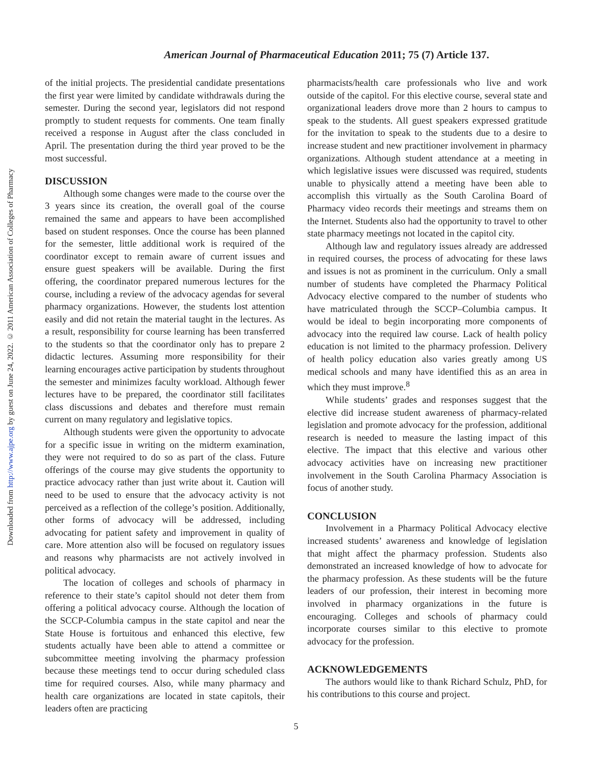Downloaded from http://www.ajpe.org by guest on June 24, 2022. © 2011 American Association of Colleges of Pharmacy
American Journal of Pharmaceutical Education 2011; 75 (7) Article 137.
of the initial projects. The presidential candidate presentations the first year were limited by candidate withdrawals during the semester. During the second year, legislators did not respond promptly to student requests for comments. One team finally received a response in August after the class concluded in April. The presentation during the third year proved to be the most successful.
DISCUSSION
Although some changes were made to the course over the 3 years since its creation, the overall goal of the course remained the same and appears to have been accomplished based on student responses. Once the course has been planned for the semester, little additional work is required of the coordinator except to remain aware of current issues and ensure guest speakers will be available. During the first offering, the coordinator prepared numerous lectures for the course, including a review of the advocacy agendas for several pharmacy organizations. However, the students lost attention easily and did not retain the material taught in the lectures. As a result, responsibility for course learning has been transferred to the students so that the coordinator only has to prepare 2 didactic lectures. Assuming more responsibility for their learning encourages active participation by students throughout the semester and minimizes faculty workload. Although fewer lectures have to be prepared, the coordinator still facilitates class discussions and debates and therefore must remain current on many regulatory and legislative topics.
Although students were given the opportunity to advocate for a specific issue in writing on the midterm examination, they were not required to do so as part of the class. Future offerings of the course may give students the opportunity to practice advocacy rather than just write about it. Caution will need to be used to ensure that the advocacy activity is not perceived as a reflection of the college’s position. Additionally, other forms of advocacy will be addressed, including advocating for patient safety and improvement in quality of care. More attention also will be focused on regulatory issues and reasons why pharmacists are not actively involved in political advocacy.
The location of colleges and schools of pharmacy in reference to their state’s capitol should not deter them from offering a political advocacy course. Although the location of the SCCP-Columbia campus in the state capitol and near the State House is fortuitous and enhanced this elective, few students actually have been able to attend a committee or subcommittee meeting involving the pharmacy profession because these meetings tend to occur during scheduled class time for required courses. Also, while many pharmacy and health care organizations are located in state capitols, their leaders often are practicing
pharmacists/health care professionals who live and work outside of the capitol. For this elective course, several state and organizational leaders drove more than 2 hours to campus to speak to the students. All guest speakers expressed gratitude for the invitation to speak to the students due to a desire to increase student and new practitioner involvement in pharmacy organizations. Although student attendance at a meeting in which legislative issues were discussed was required, students unable to physically attend a meeting have been able to accomplish this virtually as the South Carolina Board of Pharmacy video records their meetings and streams them on the Internet. Students also had the opportunity to travel to other state pharmacy meetings not located in the capitol city.
Although law and regulatory issues already are addressed in required courses, the process of advocating for these laws and issues is not as prominent in the curriculum. Only a small number of students have completed the Pharmacy Political Advocacy elective compared to the number of students who have matriculated through the SCCP–Columbia campus. It would be ideal to begin incorporating more components of advocacy into the required law course. Lack of health policy education is not limited to the pharmacy profession. Delivery of health policy education also varies greatly among US medical schools and many have identified this as an area in which they must improve.<sup>8</sup>
While students’ grades and responses suggest that the elective did increase student awareness of pharmacy-related legislation and promote advocacy for the profession, additional research is needed to measure the lasting impact of this elective. The impact that this elective and various other advocacy activities have on increasing new practitioner involvement in the South Carolina Pharmacy Association is focus of another study.
CONCLUSION
Involvement in a Pharmacy Political Advocacy elective increased students’ awareness and knowledge of legislation that might affect the pharmacy profession. Students also demonstrated an increased knowledge of how to advocate for the pharmacy profession. As these students will be the future leaders of our profession, their interest in becoming more involved in pharmacy organizations in the future is encouraging. Colleges and schools of pharmacy could incorporate courses similar to this elective to promote advocacy for the profession.
ACKNOWLEDGEMENTS
The authors would like to thank Richard Schulz, PhD, for his contributions to this course and project.
5